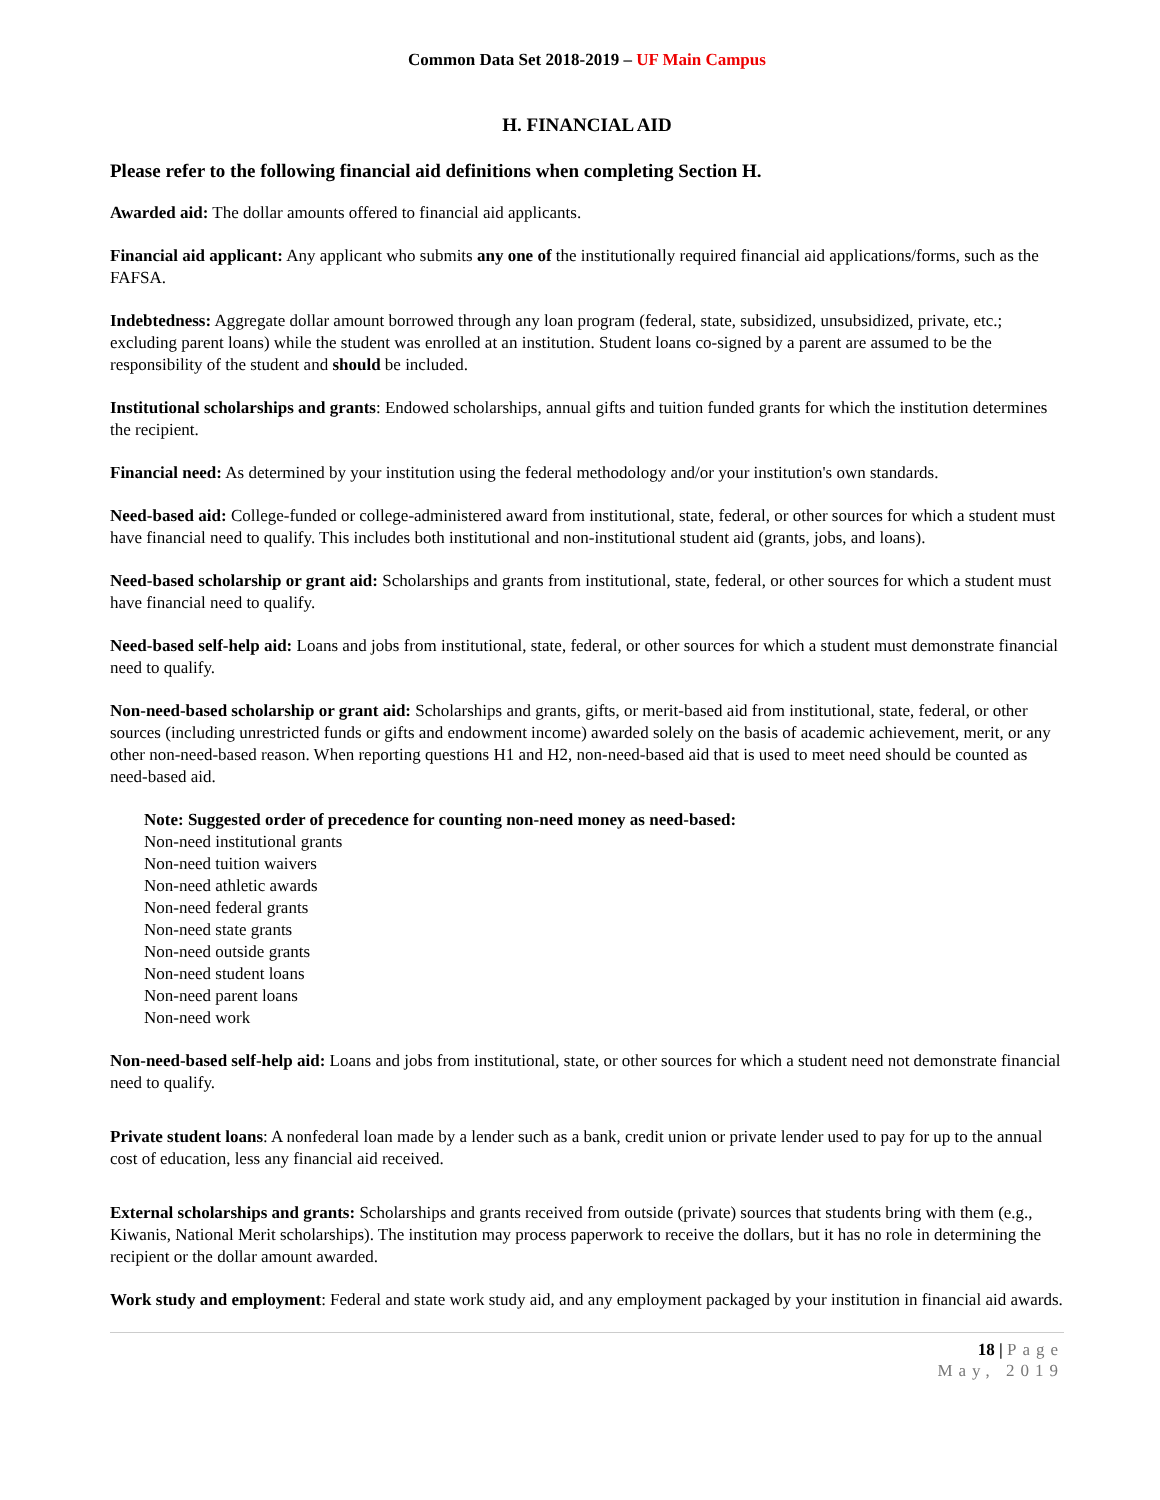Common Data Set 2018-2019 – UF Main Campus
H. FINANCIAL AID
Please refer to the following financial aid definitions when completing Section H.
Awarded aid: The dollar amounts offered to financial aid applicants.
Financial aid applicant: Any applicant who submits any one of the institutionally required financial aid applications/forms, such as the FAFSA.
Indebtedness: Aggregate dollar amount borrowed through any loan program (federal, state, subsidized, unsubsidized, private, etc.; excluding parent loans) while the student was enrolled at an institution. Student loans co-signed by a parent are assumed to be the responsibility of the student and should be included.
Institutional scholarships and grants: Endowed scholarships, annual gifts and tuition funded grants for which the institution determines the recipient.
Financial need: As determined by your institution using the federal methodology and/or your institution's own standards.
Need-based aid: College-funded or college-administered award from institutional, state, federal, or other sources for which a student must have financial need to qualify. This includes both institutional and non-institutional student aid (grants, jobs, and loans).
Need-based scholarship or grant aid: Scholarships and grants from institutional, state, federal, or other sources for which a student must have financial need to qualify.
Need-based self-help aid: Loans and jobs from institutional, state, federal, or other sources for which a student must demonstrate financial need to qualify.
Non-need-based scholarship or grant aid: Scholarships and grants, gifts, or merit-based aid from institutional, state, federal, or other sources (including unrestricted funds or gifts and endowment income) awarded solely on the basis of academic achievement, merit, or any other non-need-based reason. When reporting questions H1 and H2, non-need-based aid that is used to meet need should be counted as need-based aid.
Note: Suggested order of precedence for counting non-need money as need-based:
Non-need institutional grants
Non-need tuition waivers
Non-need athletic awards
Non-need federal grants
Non-need state grants
Non-need outside grants
Non-need student loans
Non-need parent loans
Non-need work
Non-need-based self-help aid: Loans and jobs from institutional, state, or other sources for which a student need not demonstrate financial need to qualify.
Private student loans: A nonfederal loan made by a lender such as a bank, credit union or private lender used to pay for up to the annual cost of education, less any financial aid received.
External scholarships and grants: Scholarships and grants received from outside (private) sources that students bring with them (e.g., Kiwanis, National Merit scholarships). The institution may process paperwork to receive the dollars, but it has no role in determining the recipient or the dollar amount awarded.
Work study and employment: Federal and state work study aid, and any employment packaged by your institution in financial aid awards.
18 | Page
May, 2019